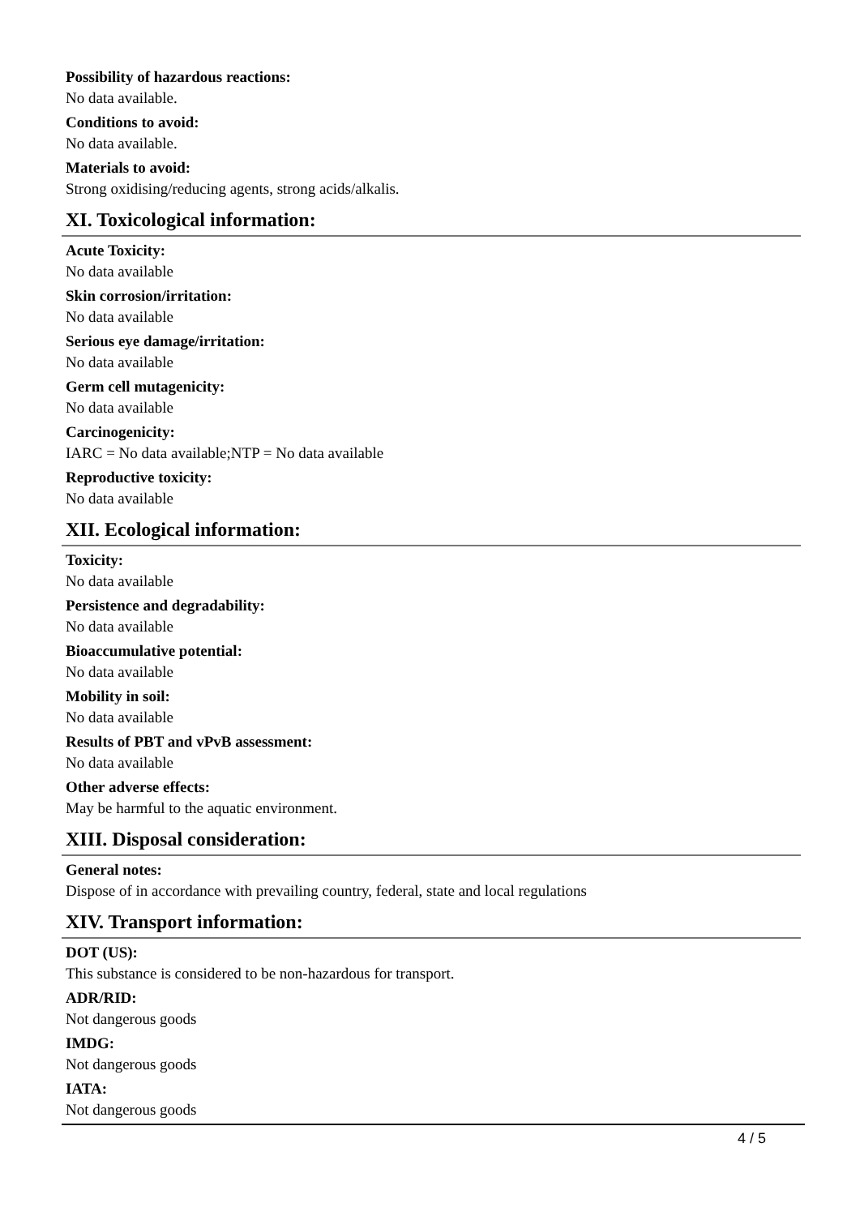Possibility of hazardous reactions:
No data available.
Conditions to avoid:
No data available.
Materials to avoid:
Strong oxidising/reducing agents, strong acids/alkalis.
XI. Toxicological information:
Acute Toxicity:
No data available
Skin corrosion/irritation:
No data available
Serious eye damage/irritation:
No data available
Germ cell mutagenicity:
No data available
Carcinogenicity:
IARC = No data available;NTP = No data available
Reproductive toxicity:
No data available
XII. Ecological information:
Toxicity:
No data available
Persistence and degradability:
No data available
Bioaccumulative potential:
No data available
Mobility in soil:
No data available
Results of PBT and vPvB assessment:
No data available
Other adverse effects:
May be harmful to the aquatic environment.
XIII. Disposal consideration:
General notes:
Dispose of in accordance with prevailing country, federal, state and local regulations
XIV. Transport information:
DOT (US):
This substance is considered to be non-hazardous for transport.
ADR/RID:
Not dangerous goods
IMDG:
Not dangerous goods
IATA:
Not dangerous goods
4 / 5